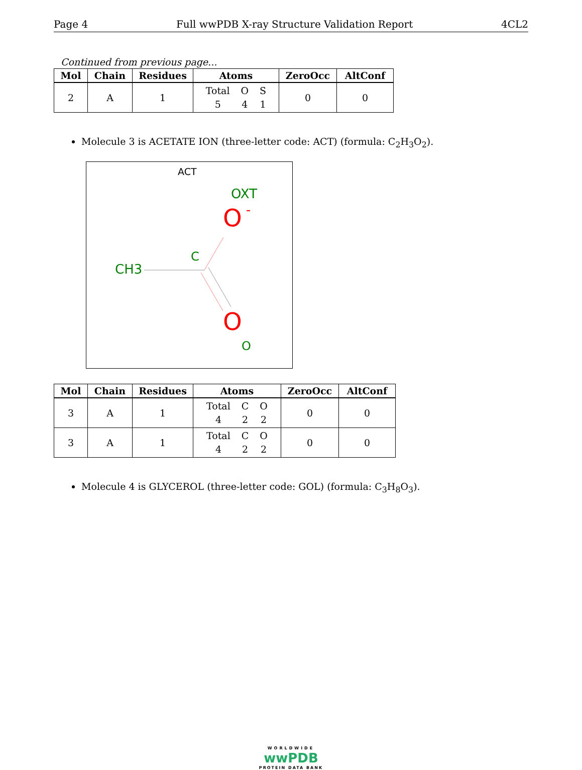Page 4 Full wwPDB X-ray Structure Validation Report 4CL2
Continued from previous page...
| Mol | Chain | Residues | Atoms | ZeroOcc | AltConf |
| --- | --- | --- | --- | --- | --- |
| 2 | A | 1 | Total O S 5 4 1 | 0 | 0 |
Molecule 3 is ACETATE ION (three-letter code: ACT) (formula: C<sub>2</sub>H<sub>3</sub>O<sub>2</sub>).
ACT
OXT
O
-
C
CH3
O
O
| Mol | Chain | Residues | Atoms | ZeroOcc | AltConf |
| --- | --- | --- | --- | --- | --- |
| 3 | A | 1 | Total C O 4 2 2 | 0 | 0 |
| 3 | A | 1 | Total C O 4 2 2 | 0 | 0 |
Molecule 4 is GLYCEROL (three-letter code: GOL) (formula: C<sub>3</sub>H<sub>8</sub>O<sub>3</sub>).
WORLDWIDE
wwPDB
PROTEIN DATA BANK